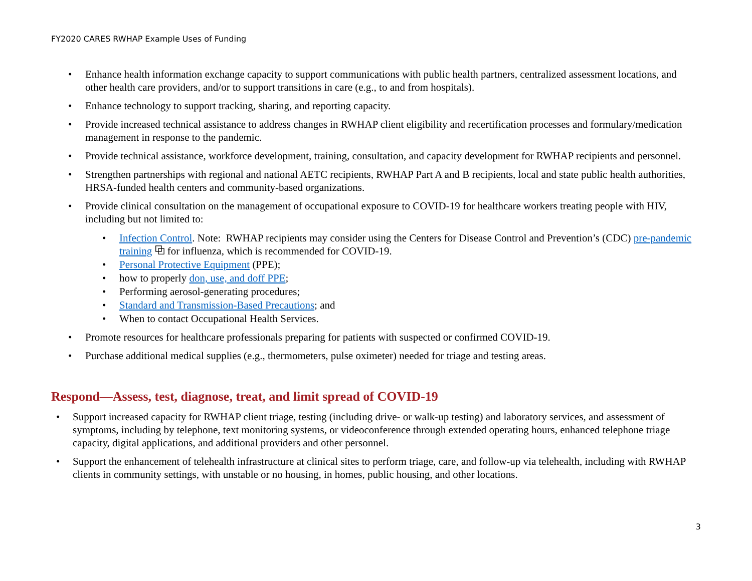FY2020 CARES RWHAP Example Uses of Funding
• Enhance health information exchange capacity to support communications with public health partners, centralized assessment locations, and other health care providers, and/or to support transitions in care (e.g., to and from hospitals).
• Enhance technology to support tracking, sharing, and reporting capacity.
• Provide increased technical assistance to address changes in RWHAP client eligibility and recertification processes and formulary/medication management in response to the pandemic.
• Provide technical assistance, workforce development, training, consultation, and capacity development for RWHAP recipients and personnel.
• Strengthen partnerships with regional and national AETC recipients, RWHAP Part A and B recipients, local and state public health authorities, HRSA-funded health centers and community-based organizations.
• Provide clinical consultation on the management of occupational exposure to COVID-19 for healthcare workers treating people with HIV, including but not limited to:
• Infection Control. Note: RWHAP recipients may consider using the Centers for Disease Control and Prevention’s (CDC) pre-pandemic training ⧉ for influenza, which is recommended for COVID-19.
• Personal Protective Equipment (PPE);
• how to properly don, use, and doff PPE;
• Performing aerosol-generating procedures;
• Standard and Transmission-Based Precautions; and
• When to contact Occupational Health Services.
• Promote resources for healthcare professionals preparing for patients with suspected or confirmed COVID-19.
• Purchase additional medical supplies (e.g., thermometers, pulse oximeter) needed for triage and testing areas.
Respond—Assess, test, diagnose, treat, and limit spread of COVID-19
• Support increased capacity for RWHAP client triage, testing (including drive- or walk-up testing) and laboratory services, and assessment of symptoms, including by telephone, text monitoring systems, or videoconference through extended operating hours, enhanced telephone triage capacity, digital applications, and additional providers and other personnel.
• Support the enhancement of telehealth infrastructure at clinical sites to perform triage, care, and follow-up via telehealth, including with RWHAP clients in community settings, with unstable or no housing, in homes, public housing, and other locations.
3